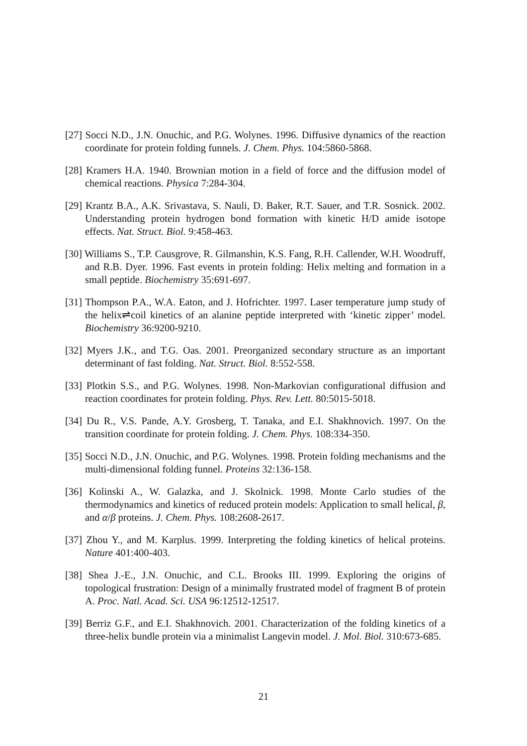[27] Socci N.D., J.N. Onuchic, and P.G. Wolynes. 1996. Diffusive dynamics of the reaction coordinate for protein folding funnels. J. Chem. Phys. 104:5860-5868.
[28] Kramers H.A. 1940. Brownian motion in a field of force and the diffusion model of chemical reactions. Physica 7:284-304.
[29] Krantz B.A., A.K. Srivastava, S. Nauli, D. Baker, R.T. Sauer, and T.R. Sosnick. 2002. Understanding protein hydrogen bond formation with kinetic H/D amide isotope effects. Nat. Struct. Biol. 9:458-463.
[30] Williams S., T.P. Causgrove, R. Gilmanshin, K.S. Fang, R.H. Callender, W.H. Woodruff, and R.B. Dyer. 1996. Fast events in protein folding: Helix melting and formation in a small peptide. Biochemistry 35:691-697.
[31] Thompson P.A., W.A. Eaton, and J. Hofrichter. 1997. Laser temperature jump study of the helix⇌coil kinetics of an alanine peptide interpreted with ‘kinetic zipper’ model. Biochemistry 36:9200-9210.
[32] Myers J.K., and T.G. Oas. 2001. Preorganized secondary structure as an important determinant of fast folding. Nat. Struct. Biol. 8:552-558.
[33] Plotkin S.S., and P.G. Wolynes. 1998. Non-Markovian configurational diffusion and reaction coordinates for protein folding. Phys. Rev. Lett. 80:5015-5018.
[34] Du R., V.S. Pande, A.Y. Grosberg, T. Tanaka, and E.I. Shakhnovich. 1997. On the transition coordinate for protein folding. J. Chem. Phys. 108:334-350.
[35] Socci N.D., J.N. Onuchic, and P.G. Wolynes. 1998. Protein folding mechanisms and the multi-dimensional folding funnel. Proteins 32:136-158.
[36] Kolinski A., W. Galazka, and J. Skolnick. 1998. Monte Carlo studies of the thermodynamics and kinetics of reduced protein models: Application to small helical, β, and α/β proteins. J. Chem. Phys. 108:2608-2617.
[37] Zhou Y., and M. Karplus. 1999. Interpreting the folding kinetics of helical proteins. Nature 401:400-403.
[38] Shea J.-E., J.N. Onuchic, and C.L. Brooks III. 1999. Exploring the origins of topological frustration: Design of a minimally frustrated model of fragment B of protein A. Proc. Natl. Acad. Sci. USA 96:12512-12517.
[39] Berriz G.F., and E.I. Shakhnovich. 2001. Characterization of the folding kinetics of a three-helix bundle protein via a minimalist Langevin model. J. Mol. Biol. 310:673-685.
21